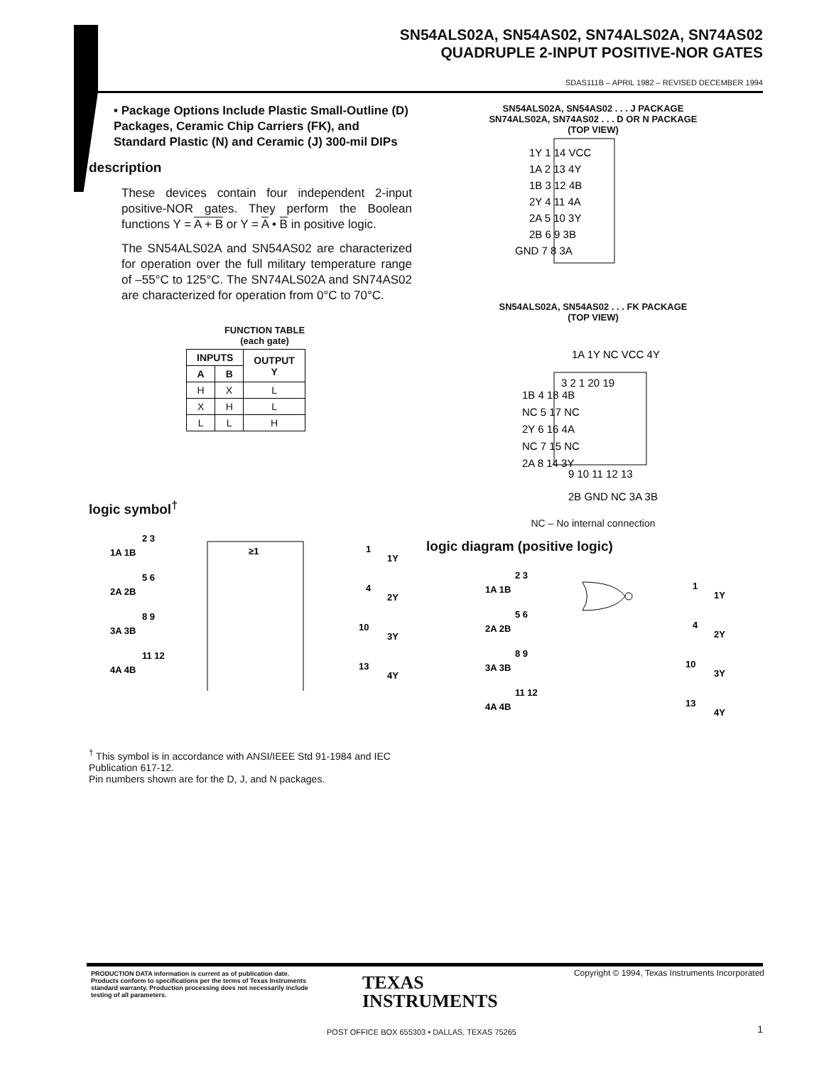SN54ALS02A, SN54AS02, SN74ALS02A, SN74AS02
QUADRUPLE 2-INPUT POSITIVE-NOR GATES
SDAS111B – APRIL 1982 – REVISED DECEMBER 1994
• Package Options Include Plastic Small-Outline (D) Packages, Ceramic Chip Carriers (FK), and Standard Plastic (N) and Ceramic (J) 300-mil DIPs
description
These devices contain four independent 2-input positive-NOR gates. They perform the Boolean functions Y = A + B or Y = A • B in positive logic.
The SN54ALS02A and SN54AS02 are characterized for operation over the full military temperature range of –55°C to 125°C. The SN74ALS02A and SN74AS02 are characterized for operation from 0°C to 70°C.
FUNCTION TABLE
(each gate)
| INPUTS | | OUTPUT Y |
| --- | --- | --- |
| A | B | |
| H | X | L |
| X | H | L |
| L | L | H |
logic symbol<sup>†</sup>
≥1
1A 1B
2A 2B
3A 3B
4A 4B
2 3
5 6
8 9
11 12
1
1Y
4
2Y
10
3Y
13
4Y
SN54ALS02A, SN54AS02 . . . J PACKAGE
SN74ALS02A, SN74AS02 . . . D OR N PACKAGE
(TOP VIEW)
1Y 1 14 VCC
1A 2 13 4Y
1B 3 12 4B
2Y 4 11 4A
2A 5 10 3Y
2B 6 9 3B
GND 7 8 3A
SN54ALS02A, SN54AS02 . . . FK PACKAGE
(TOP VIEW)
1A 1Y NC VCC 4Y
3 2 1 20 19
1B 4 18 4B
NC 5 17 NC
2Y 6 16 4A
NC 7 15 NC
2A 8 14 3Y
9 10 11 12 13
2B GND NC 3A 3B
NC – No internal connection
logic diagram (positive logic)
1A 1B
2A 2B
3A 3B
4A 4B
2 3
5 6
8 9
11 12
1
1Y
4
2Y
10
3Y
13
4Y
<sup>†</sup> This symbol is in accordance with ANSI/IEEE Std 91-1984 and IEC Publication 617-12.
Pin numbers shown are for the D, J, and N packages.
PRODUCTION DATA information is current as of publication date. Products conform to specifications per the terms of Texas Instruments standard warranty. Production processing does not necessarily include testing of all parameters.
TEXAS
INSTRUMENTS
POST OFFICE BOX 655303 • DALLAS, TEXAS 75265
Copyright © 1994, Texas Instruments Incorporated
1